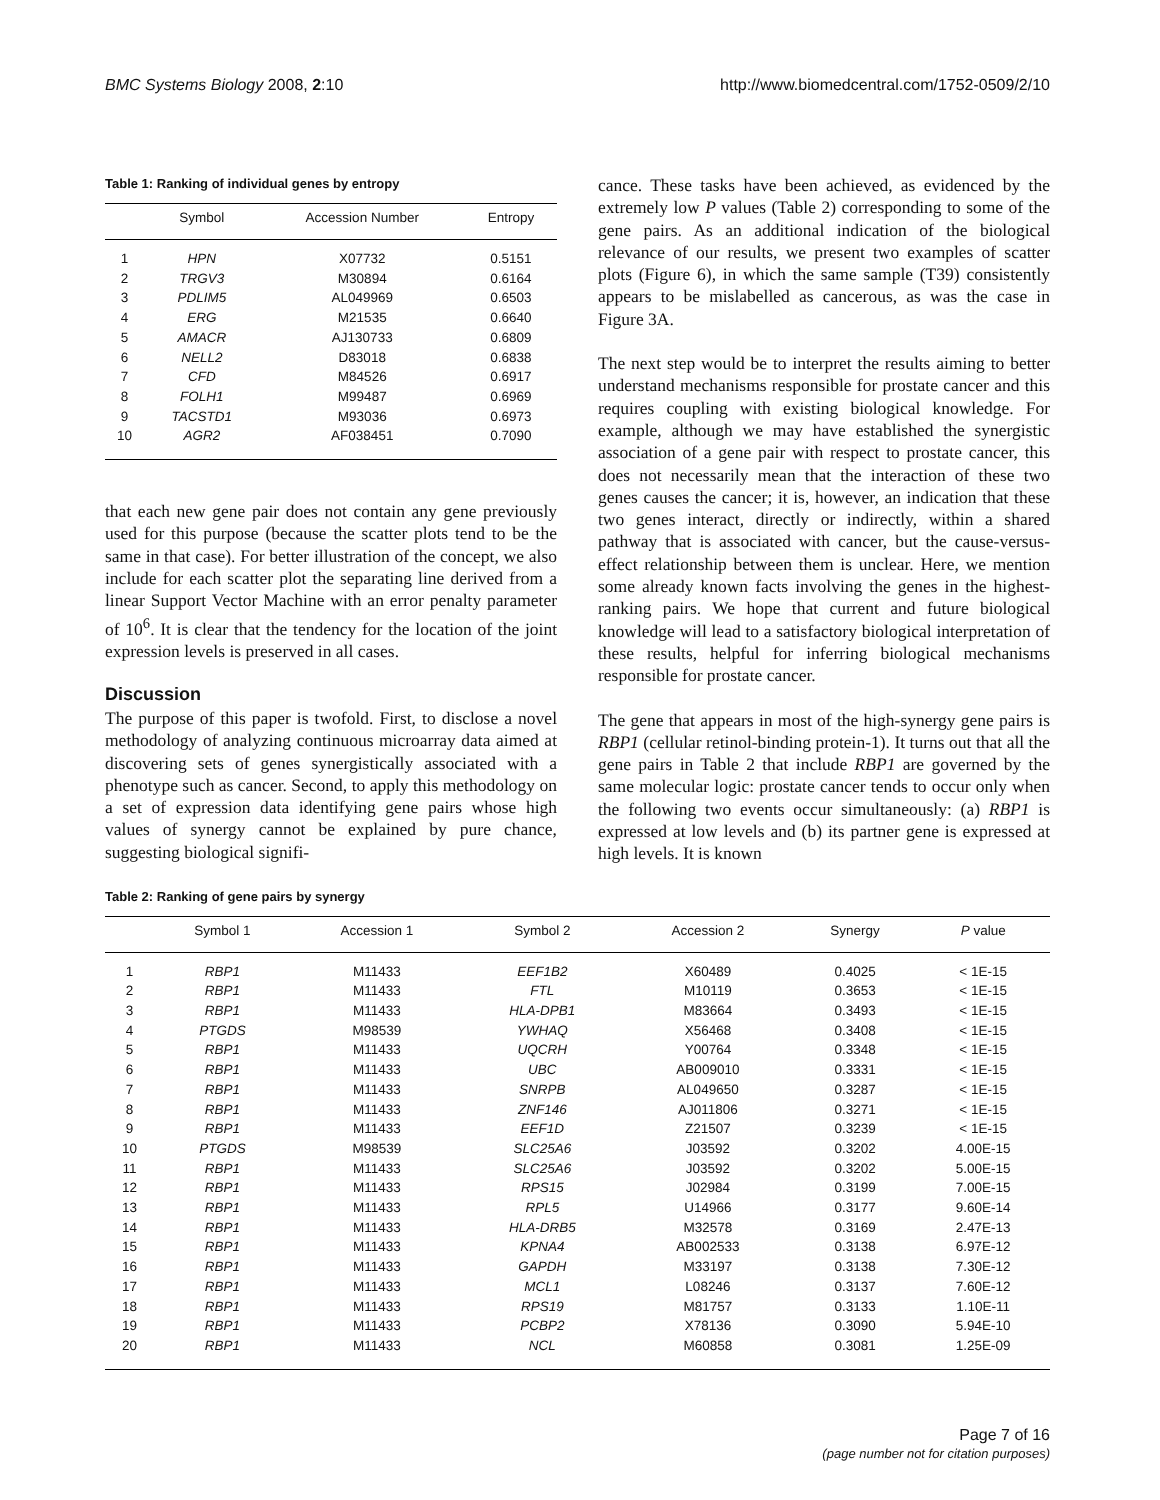BMC Systems Biology 2008, 2:10 http://www.biomedcentral.com/1752-0509/2/10
Table 1: Ranking of individual genes by entropy
| | Symbol | Accession Number | Entropy |
| --- | --- | --- | --- |
| 1 | HPN | X07732 | 0.5151 |
| 2 | TRGV3 | M30894 | 0.6164 |
| 3 | PDLIM5 | AL049969 | 0.6503 |
| 4 | ERG | M21535 | 0.6640 |
| 5 | AMACR | AJ130733 | 0.6809 |
| 6 | NELL2 | D83018 | 0.6838 |
| 7 | CFD | M84526 | 0.6917 |
| 8 | FOLH1 | M99487 | 0.6969 |
| 9 | TACSTD1 | M93036 | 0.6973 |
| 10 | AGR2 | AF038451 | 0.7090 |
that each new gene pair does not contain any gene previously used for this purpose (because the scatter plots tend to be the same in that case). For better illustration of the concept, we also include for each scatter plot the separating line derived from a linear Support Vector Machine with an error penalty parameter of 10<sup>6</sup>. It is clear that the tendency for the location of the joint expression levels is preserved in all cases.
Discussion
The purpose of this paper is twofold. First, to disclose a novel methodology of analyzing continuous microarray data aimed at discovering sets of genes synergistically associated with a phenotype such as cancer. Second, to apply this methodology on a set of expression data identifying gene pairs whose high values of synergy cannot be explained by pure chance, suggesting biological signifi-
cance. These tasks have been achieved, as evidenced by the extremely low P values (Table 2) corresponding to some of the gene pairs. As an additional indication of the biological relevance of our results, we present two examples of scatter plots (Figure 6), in which the same sample (T39) consistently appears to be mislabelled as cancerous, as was the case in Figure 3A.
The next step would be to interpret the results aiming to better understand mechanisms responsible for prostate cancer and this requires coupling with existing biological knowledge. For example, although we may have established the synergistic association of a gene pair with respect to prostate cancer, this does not necessarily mean that the interaction of these two genes causes the cancer; it is, however, an indication that these two genes interact, directly or indirectly, within a shared pathway that is associated with cancer, but the cause-versus-effect relationship between them is unclear. Here, we mention some already known facts involving the genes in the highest-ranking pairs. We hope that current and future biological knowledge will lead to a satisfactory biological interpretation of these results, helpful for inferring biological mechanisms responsible for prostate cancer.
The gene that appears in most of the high-synergy gene pairs is RBP1 (cellular retinol-binding protein-1). It turns out that all the gene pairs in Table 2 that include RBP1 are governed by the same molecular logic: prostate cancer tends to occur only when the following two events occur simultaneously: (a) RBP1 is expressed at low levels and (b) its partner gene is expressed at high levels. It is known
Table 2: Ranking of gene pairs by synergy
| | Symbol 1 | Accession 1 | Symbol 2 | Accession 2 | Synergy | P value |
| --- | --- | --- | --- | --- | --- | --- |
| 1 | RBP1 | M11433 | EEF1B2 | X60489 | 0.4025 | < 1E-15 |
| 2 | RBP1 | M11433 | FTL | M10119 | 0.3653 | < 1E-15 |
| 3 | RBP1 | M11433 | HLA-DPB1 | M83664 | 0.3493 | < 1E-15 |
| 4 | PTGDS | M98539 | YWHAQ | X56468 | 0.3408 | < 1E-15 |
| 5 | RBP1 | M11433 | UQCRH | Y00764 | 0.3348 | < 1E-15 |
| 6 | RBP1 | M11433 | UBC | AB009010 | 0.3331 | < 1E-15 |
| 7 | RBP1 | M11433 | SNRPB | AL049650 | 0.3287 | < 1E-15 |
| 8 | RBP1 | M11433 | ZNF146 | AJ011806 | 0.3271 | < 1E-15 |
| 9 | RBP1 | M11433 | EEF1D | Z21507 | 0.3239 | < 1E-15 |
| 10 | PTGDS | M98539 | SLC25A6 | J03592 | 0.3202 | 4.00E-15 |
| 11 | RBP1 | M11433 | SLC25A6 | J03592 | 0.3202 | 5.00E-15 |
| 12 | RBP1 | M11433 | RPS15 | J02984 | 0.3199 | 7.00E-15 |
| 13 | RBP1 | M11433 | RPL5 | U14966 | 0.3177 | 9.60E-14 |
| 14 | RBP1 | M11433 | HLA-DRB5 | M32578 | 0.3169 | 2.47E-13 |
| 15 | RBP1 | M11433 | KPNA4 | AB002533 | 0.3138 | 6.97E-12 |
| 16 | RBP1 | M11433 | GAPDH | M33197 | 0.3138 | 7.30E-12 |
| 17 | RBP1 | M11433 | MCL1 | L08246 | 0.3137 | 7.60E-12 |
| 18 | RBP1 | M11433 | RPS19 | M81757 | 0.3133 | 1.10E-11 |
| 19 | RBP1 | M11433 | PCBP2 | X78136 | 0.3090 | 5.94E-10 |
| 20 | RBP1 | M11433 | NCL | M60858 | 0.3081 | 1.25E-09 |
Page 7 of 16
(page number not for citation purposes)